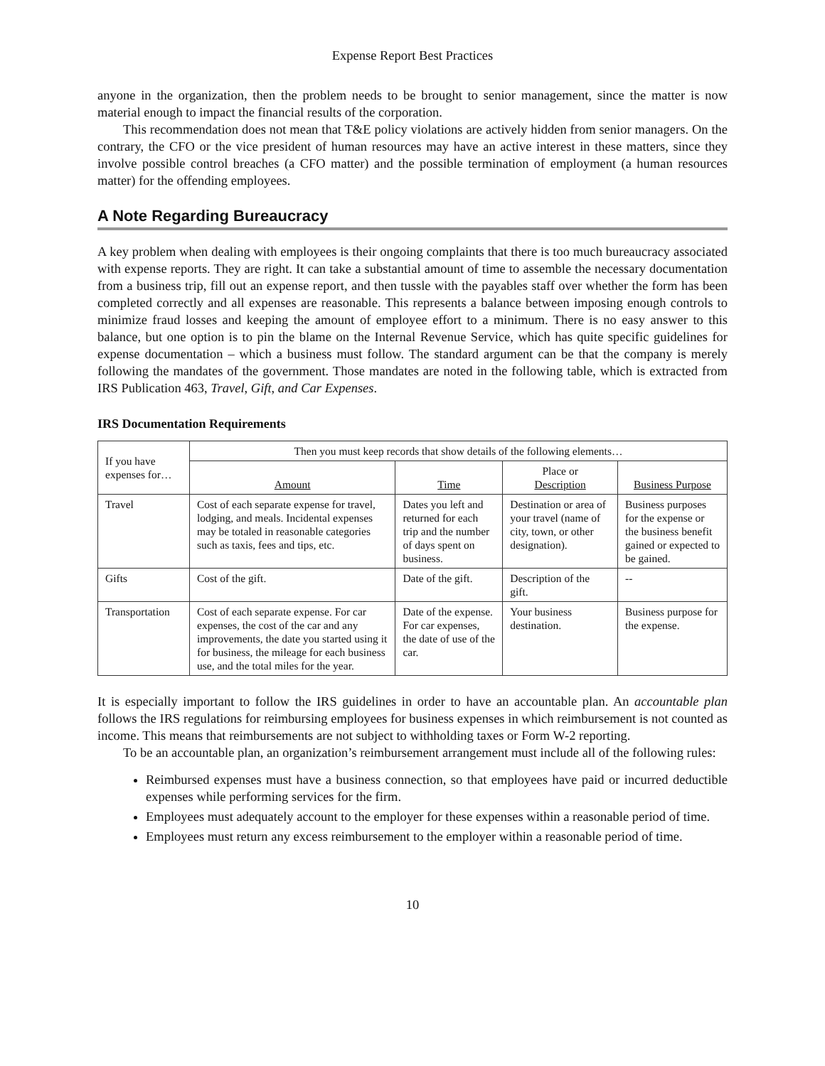Expense Report Best Practices
anyone in the organization, then the problem needs to be brought to senior management, since the matter is now material enough to impact the financial results of the corporation.
This recommendation does not mean that T&E policy violations are actively hidden from senior managers. On the contrary, the CFO or the vice president of human resources may have an active interest in these matters, since they involve possible control breaches (a CFO matter) and the possible termination of employment (a human resources matter) for the offending employees.
A Note Regarding Bureaucracy
A key problem when dealing with employees is their ongoing complaints that there is too much bureaucracy associated with expense reports. They are right. It can take a substantial amount of time to assemble the necessary documentation from a business trip, fill out an expense report, and then tussle with the payables staff over whether the form has been completed correctly and all expenses are reasonable. This represents a balance between imposing enough controls to minimize fraud losses and keeping the amount of employee effort to a minimum. There is no easy answer to this balance, but one option is to pin the blame on the Internal Revenue Service, which has quite specific guidelines for expense documentation – which a business must follow. The standard argument can be that the company is merely following the mandates of the government. Those mandates are noted in the following table, which is extracted from IRS Publication 463, Travel, Gift, and Car Expenses.
IRS Documentation Requirements
| If you have expenses for… | Then you must keep records that show details of the following elements… | | | |
| --- | --- | --- | --- | --- |
| | Amount | Time | Place or Description | Business Purpose |
| Travel | Cost of each separate expense for travel, lodging, and meals. Incidental expenses may be totaled in reasonable categories such as taxis, fees and tips, etc. | Dates you left and returned for each trip and the number of days spent on business. | Destination or area of your travel (name of city, town, or other designation). | Business purposes for the expense or the business benefit gained or expected to be gained. |
| Gifts | Cost of the gift. | Date of the gift. | Description of the gift. | -- |
| Transportation | Cost of each separate expense. For car expenses, the cost of the car and any improvements, the date you started using it for business, the mileage for each business use, and the total miles for the year. | Date of the expense. For car expenses, the date of use of the car. | Your business destination. | Business purpose for the expense. |
It is especially important to follow the IRS guidelines in order to have an accountable plan. An accountable plan follows the IRS regulations for reimbursing employees for business expenses in which reimbursement is not counted as income. This means that reimbursements are not subject to withholding taxes or Form W-2 reporting.
To be an accountable plan, an organization’s reimbursement arrangement must include all of the following rules:
Reimbursed expenses must have a business connection, so that employees have paid or incurred deductible expenses while performing services for the firm.
Employees must adequately account to the employer for these expenses within a reasonable period of time.
Employees must return any excess reimbursement to the employer within a reasonable period of time.
10